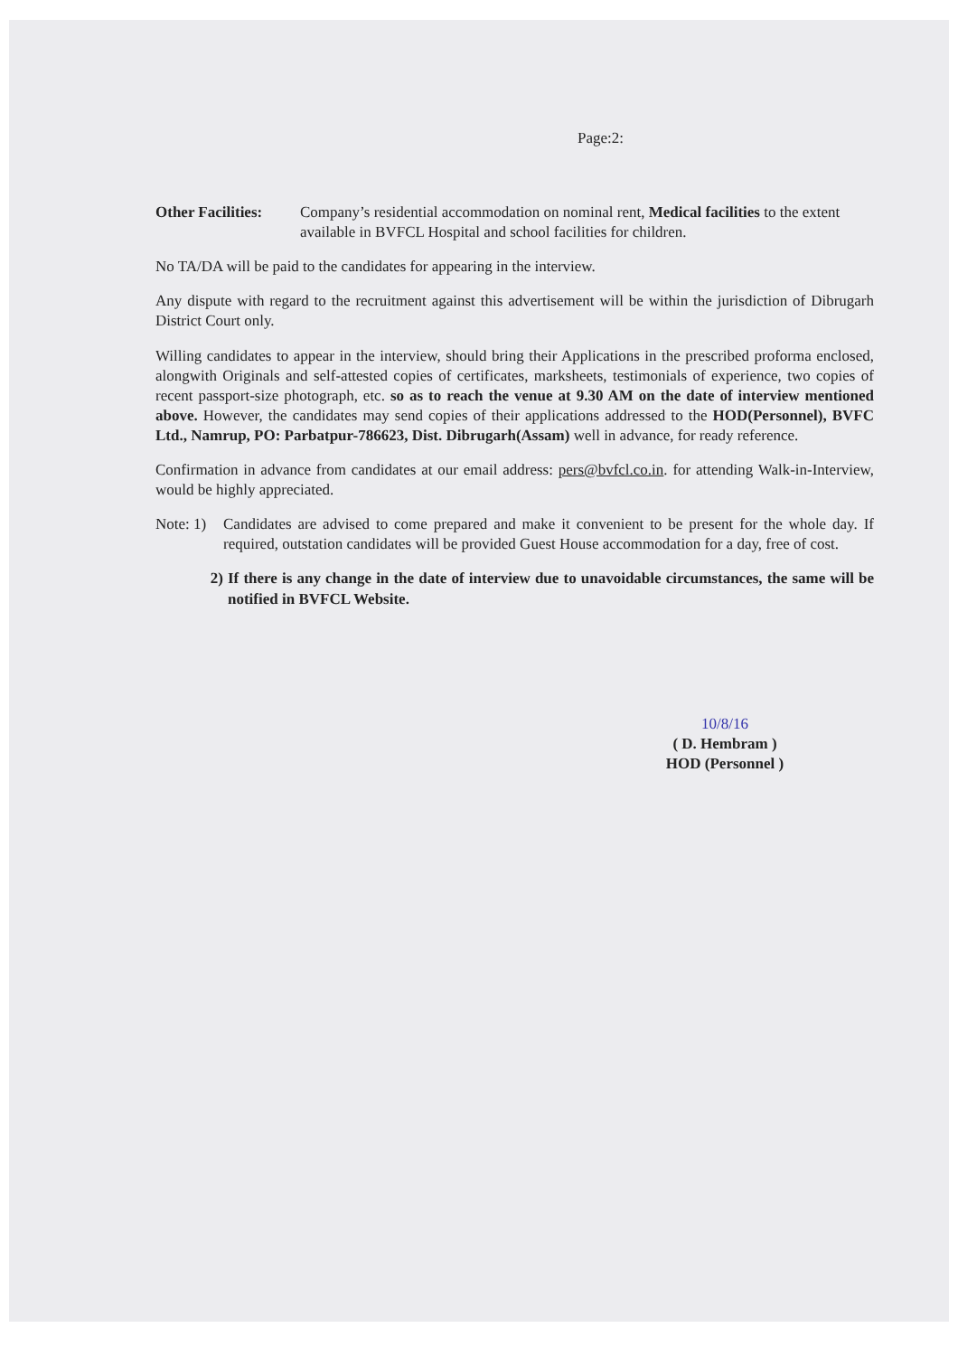Page:2:
Other Facilities:
Company’s residential accommodation on nominal rent, Medical facilities to the extent available in BVFCL Hospital and school facilities for children.
No TA/DA will be paid to the candidates for appearing in the interview.
Any dispute with regard to the recruitment against this advertisement will be within the jurisdiction of Dibrugarh District Court only.
Willing candidates to appear in the interview, should bring their Applications in the prescribed proforma enclosed, alongwith Originals and self-attested copies of certificates, marksheets, testimonials of experience, two copies of recent passport-size photograph, etc. so as to reach the venue at 9.30 AM on the date of interview mentioned above. However, the candidates may send copies of their applications addressed to the HOD(Personnel), BVFC Ltd., Namrup, PO: Parbatpur-786623, Dist. Dibrugarh(Assam) well in advance, for ready reference.
Confirmation in advance from candidates at our email address: pers@bvfcl.co.in. for attending Walk-in-Interview, would be highly appreciated.
Note: 1)
Candidates are advised to come prepared and make it convenient to be present for the whole day. If required, outstation candidates will be provided Guest House accommodation for a day, free of cost.
2) If there is any change in the date of interview due to unavoidable circumstances, the same will be notified in BVFCL Website.
10/8/16
( D. Hembram )
HOD (Personnel )